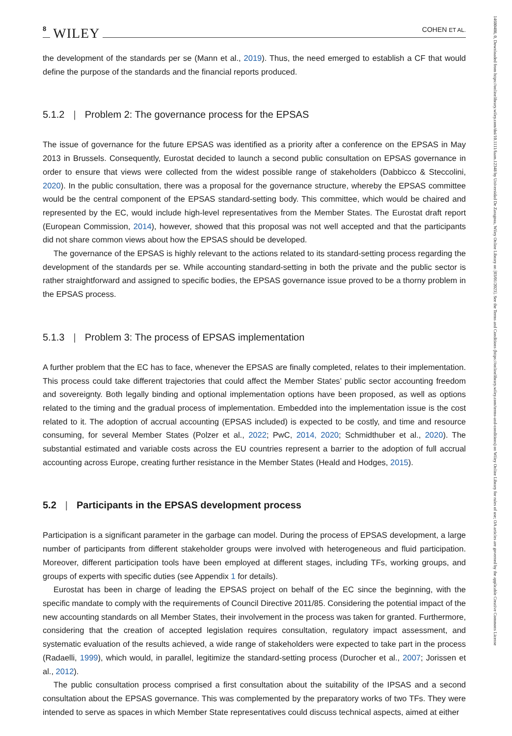8 WILEY COHEN ET AL.
the development of the standards per se (Mann et al., 2019). Thus, the need emerged to establish a CF that would define the purpose of the standards and the financial reports produced.
5.1.2 | Problem 2: The governance process for the EPSAS
The issue of governance for the future EPSAS was identified as a priority after a conference on the EPSAS in May 2013 in Brussels. Consequently, Eurostat decided to launch a second public consultation on EPSAS governance in order to ensure that views were collected from the widest possible range of stakeholders (Dabbicco & Steccolini, 2020). In the public consultation, there was a proposal for the governance structure, whereby the EPSAS committee would be the central component of the EPSAS standard-setting body. This committee, which would be chaired and represented by the EC, would include high-level representatives from the Member States. The Eurostat draft report (European Commission, 2014), however, showed that this proposal was not well accepted and that the participants did not share common views about how the EPSAS should be developed.
The governance of the EPSAS is highly relevant to the actions related to its standard-setting process regarding the development of the standards per se. While accounting standard-setting in both the private and the public sector is rather straightforward and assigned to specific bodies, the EPSAS governance issue proved to be a thorny problem in the EPSAS process.
5.1.3 | Problem 3: The process of EPSAS implementation
A further problem that the EC has to face, whenever the EPSAS are finally completed, relates to their implementation. This process could take different trajectories that could affect the Member States’ public sector accounting freedom and sovereignty. Both legally binding and optional implementation options have been proposed, as well as options related to the timing and the gradual process of implementation. Embedded into the implementation issue is the cost related to it. The adoption of accrual accounting (EPSAS included) is expected to be costly, and time and resource consuming, for several Member States (Polzer et al., 2022; PwC, 2014, 2020; Schmidthuber et al., 2020). The substantial estimated and variable costs across the EU countries represent a barrier to the adoption of full accrual accounting across Europe, creating further resistance in the Member States (Heald and Hodges, 2015).
5.2 | Participants in the EPSAS development process
Participation is a significant parameter in the garbage can model. During the process of EPSAS development, a large number of participants from different stakeholder groups were involved with heterogeneous and fluid participation. Moreover, different participation tools have been employed at different stages, including TFs, working groups, and groups of experts with specific duties (see Appendix 1 for details).
Eurostat has been in charge of leading the EPSAS project on behalf of the EC since the beginning, with the specific mandate to comply with the requirements of Council Directive 2011/85. Considering the potential impact of the new accounting standards on all Member States, their involvement in the process was taken for granted. Furthermore, considering that the creation of accepted legislation requires consultation, regulatory impact assessment, and systematic evaluation of the results achieved, a wide range of stakeholders were expected to take part in the process (Radaelli, 1999), which would, in parallel, legitimize the standard-setting process (Durocher et al., 2007; Jorissen et al., 2012).
The public consultation process comprised a first consultation about the suitability of the IPSAS and a second consultation about the EPSAS governance. This was complemented by the preparatory works of two TFs. They were intended to serve as spaces in which Member State representatives could discuss technical aspects, aimed at either
14680408, 0, Downloaded from https://onlinelibrary.wiley.com/doi/10.1111/faam.12348 by Universidad De Zaragoza, Wiley Online Library on [03/01/2023]. See the Terms and Conditions (https://onlinelibrary.wiley.com/terms-and-conditions) on Wiley Online Library for rules of use; OA articles are governed by the applicable Creative Commons License